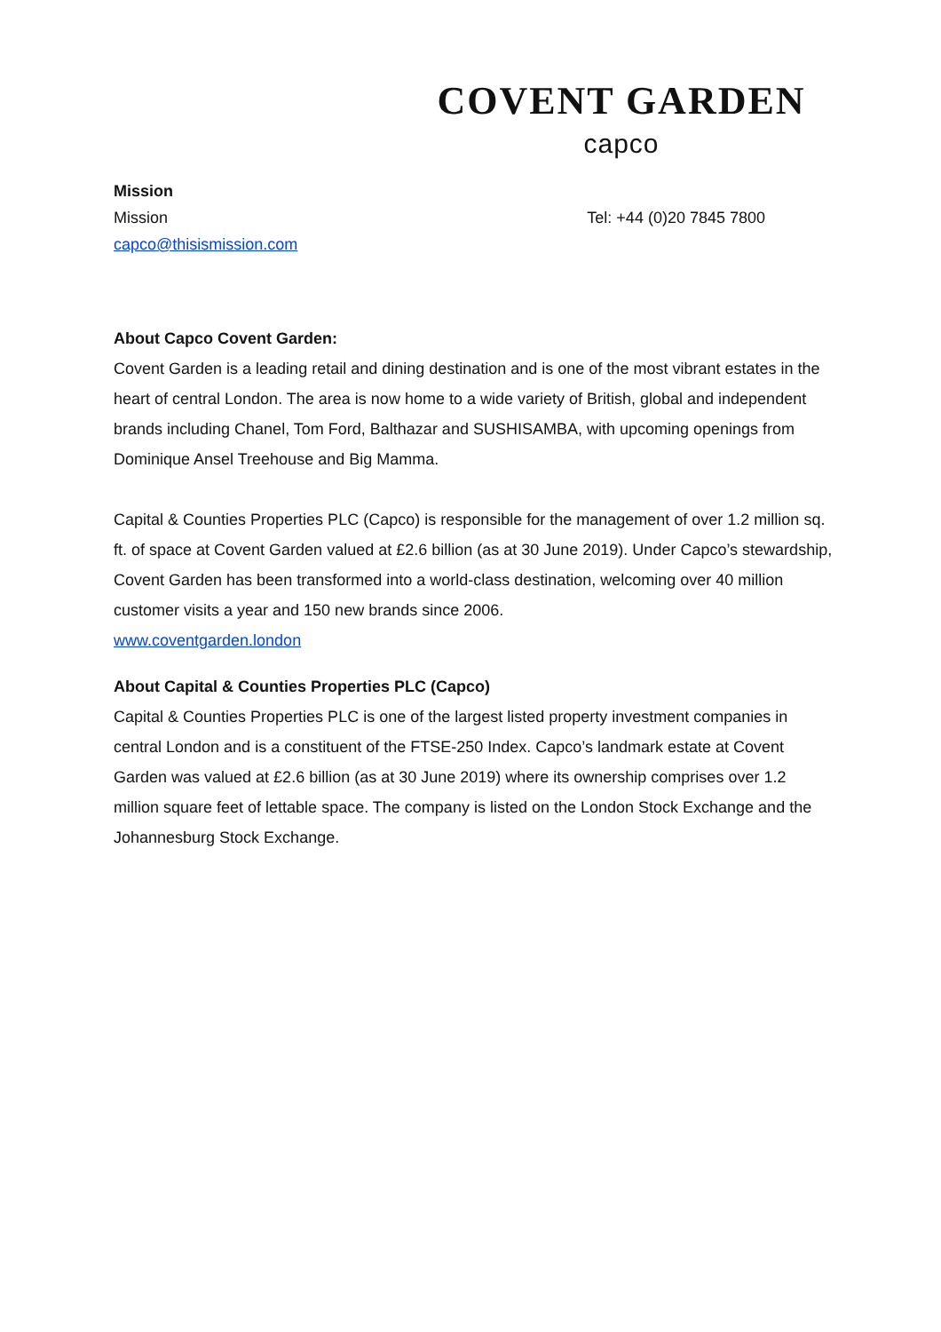COVENT GARDEN
capco
Mission
Mission Tel: +44 (0)20 7845 7800
capco@thisismission.com
About Capco Covent Garden:
Covent Garden is a leading retail and dining destination and is one of the most vibrant estates in the heart of central London. The area is now home to a wide variety of British, global and independent brands including Chanel, Tom Ford, Balthazar and SUSHISAMBA, with upcoming openings from Dominique Ansel Treehouse and Big Mamma.
Capital & Counties Properties PLC (Capco) is responsible for the management of over 1.2 million sq. ft. of space at Covent Garden valued at £2.6 billion (as at 30 June 2019). Under Capco’s stewardship, Covent Garden has been transformed into a world-class destination, welcoming over 40 million customer visits a year and 150 new brands since 2006.
www.coventgarden.london
About Capital & Counties Properties PLC (Capco)
Capital & Counties Properties PLC is one of the largest listed property investment companies in central London and is a constituent of the FTSE-250 Index. Capco’s landmark estate at Covent Garden was valued at £2.6 billion (as at 30 June 2019) where its ownership comprises over 1.2 million square feet of lettable space. The company is listed on the London Stock Exchange and the Johannesburg Stock Exchange.